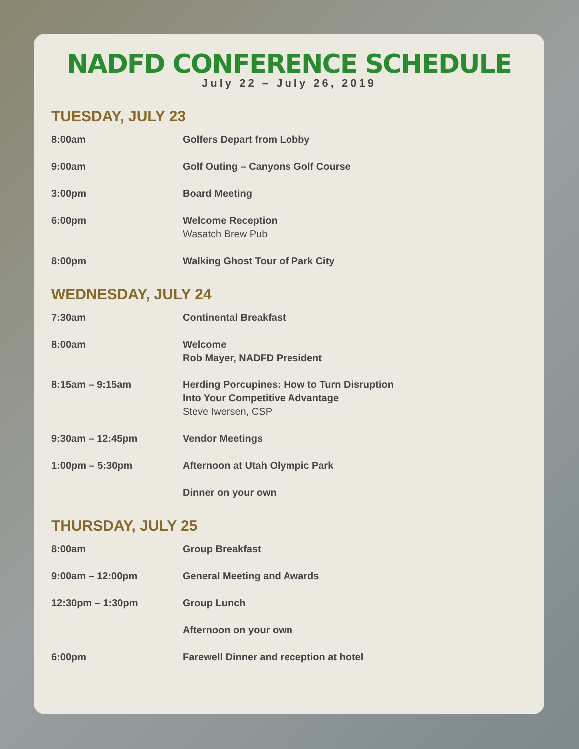NADFD CONFERENCE SCHEDULE
July 22 – July 26, 2019
TUESDAY, JULY 23
8:00am Golfers Depart from Lobby
9:00am Golf Outing – Canyons Golf Course
3:00pm Board Meeting
6:00pm Welcome Reception
Wasatch Brew Pub
8:00pm Walking Ghost Tour of Park City
WEDNESDAY, JULY 24
7:30am Continental Breakfast
8:00am Welcome
Rob Mayer, NADFD President
8:15am – 9:15am Herding Porcupines: How to Turn Disruption
Into Your Competitive Advantage
Steve Iwersen, CSP
9:30am – 12:45pm Vendor Meetings
1:00pm – 5:30pm Afternoon at Utah Olympic Park
Dinner on your own
THURSDAY, JULY 25
8:00am Group Breakfast
9:00am – 12:00pm General Meeting and Awards
12:30pm – 1:30pm Group Lunch
Afternoon on your own
6:00pm Farewell Dinner and reception at hotel